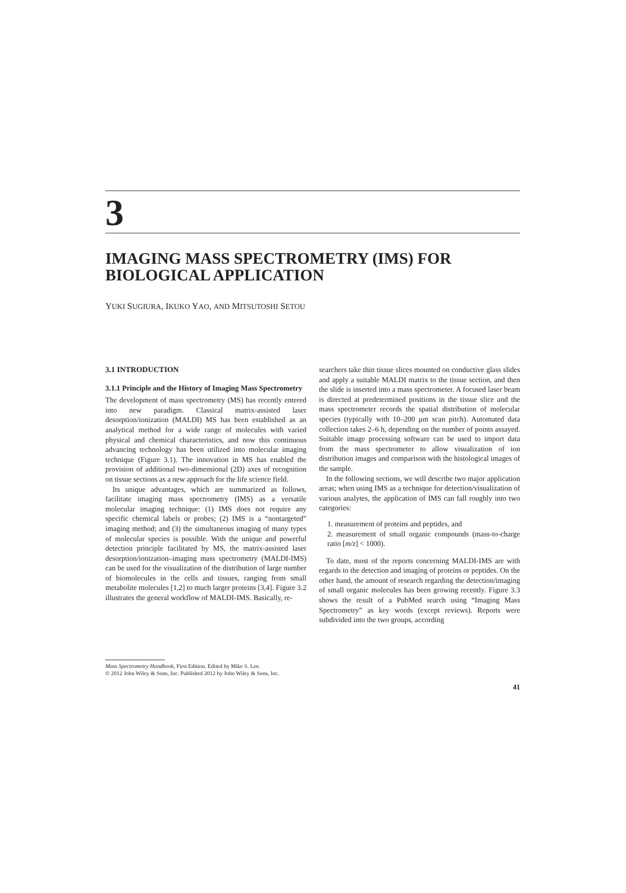3
IMAGING MASS SPECTROMETRY (IMS) FOR
BIOLOGICAL APPLICATION
YUKI SUGIURA, IKUKO YAO, AND MITSUTOSHI SETOU
3.1 INTRODUCTION
3.1.1 Principle and the History of Imaging Mass Spectrometry
The development of mass spectrometry (MS) has recently entered into new paradigm. Classical matrix-assisted laser desorption/ionization (MALDI) MS has been established as an analytical method for a wide range of molecules with varied physical and chemical characteristics, and now this continuous advancing technology has been utilized into molecular imaging technique (Figure 3.1). The innovation in MS has enabled the provision of additional two-dimensional (2D) axes of recognition on tissue sections as a new approach for the life science field.
Its unique advantages, which are summarized as follows, facilitate imaging mass spectrometry (IMS) as a versatile molecular imaging technique: (1) IMS does not require any specific chemical labels or probes; (2) IMS is a “nontargeted” imaging method; and (3) the simultaneous imaging of many types of molecular species is possible. With the unique and powerful detection principle facilitated by MS, the matrix-assisted laser desorption/ionization–imaging mass spectrometry (MALDI-IMS) can be used for the visualization of the distribution of large number of biomolecules in the cells and tissues, ranging from small metabolite molecules [1,2] to much larger proteins [3,4]. Figure 3.2 illustrates the general workflow of MALDI-IMS. Basically, re-
searchers take thin tissue slices mounted on conductive glass slides and apply a suitable MALDI matrix to the tissue section, and then the slide is inserted into a mass spectrometer. A focused laser beam is directed at predetermined positions in the tissue slice and the mass spectrometer records the spatial distribution of molecular species (typically with 10–200 μm scan pitch). Automated data collection takes 2–6 h, depending on the number of points assayed. Suitable image processing software can be used to import data from the mass spectrometer to allow visualization of ion distribution images and comparison with the histological images of the sample.
In the following sections, we will describe two major application areas; when using IMS as a technique for detection/visualization of various analytes, the application of IMS can fall roughly into two categories:
1. measurement of proteins and peptides, and
2. measurement of small organic compounds (mass-to-charge ratio [m/z] < 1000).
To date, most of the reports concerning MALDI-IMS are with regards to the detection and imaging of proteins or peptides. On the other hand, the amount of research regarding the detection/imaging of small organic molecules has been growing recently. Figure 3.3 shows the result of a PubMed search using “Imaging Mass Spectrometry” as key words (except reviews). Reports were subdivided into the two groups, according
Mass Spectrometry Handbook, First Edition. Edited by Mike S. Lee.
© 2012 John Wiley & Sons, Inc. Published 2012 by John Wiley & Sons, Inc.
41